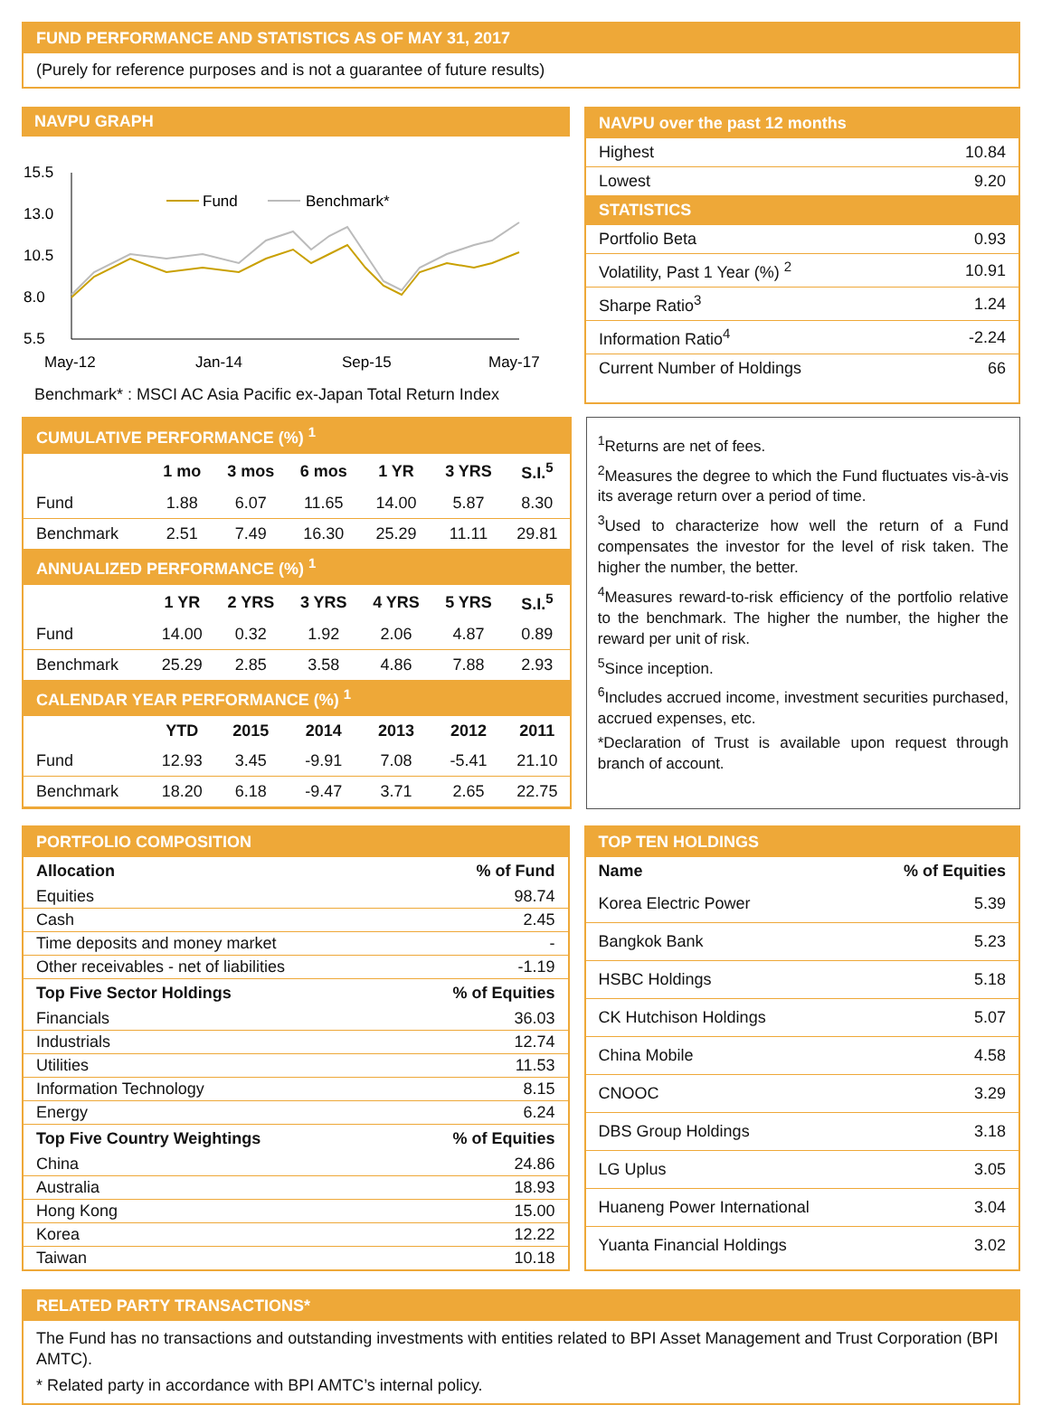FUND PERFORMANCE AND STATISTICS AS OF MAY 31, 2017
(Purely for reference purposes and is not a guarantee of future results)
NAVPU GRAPH
15.5
13.0
10.5
8.0
5.5
May-12
Jan-14
Sep-15
May-17
Fund
Benchmark*
Benchmark* : MSCI AC Asia Pacific ex-Japan Total Return Index
NAVPU over the past 12 months
| Highest | 10.84 |
| Lowest | 9.20 |
| STATISTICS | |
| Portfolio Beta | 0.93 |
| Volatility, Past 1 Year (%) <sup>2</sup> | 10.91 |
| Sharpe Ratio<sup>3</sup> | 1.24 |
| Information Ratio<sup>4</sup> | -2.24 |
| Current Number of Holdings | 66 |
| CUMULATIVE PERFORMANCE (%) <sup>1</sup> | | | | | | |
| | 1 mo | 3 mos | 6 mos | 1 YR | 3 YRS | S.I.<sup>5</sup> |
| Fund | 1.88 | 6.07 | 11.65 | 14.00 | 5.87 | 8.30 |
| Benchmark | 2.51 | 7.49 | 16.30 | 25.29 | 11.11 | 29.81 |
| ANNUALIZED PERFORMANCE (%) <sup>1</sup> | | | | | | |
| | 1 YR | 2 YRS | 3 YRS | 4 YRS | 5 YRS | S.I.<sup>5</sup> |
| Fund | 14.00 | 0.32 | 1.92 | 2.06 | 4.87 | 0.89 |
| Benchmark | 25.29 | 2.85 | 3.58 | 4.86 | 7.88 | 2.93 |
| CALENDAR YEAR PERFORMANCE (%) <sup>1</sup> | | | | | | |
| | YTD | 2015 | 2014 | 2013 | 2012 | 2011 |
| Fund | 12.93 | 3.45 | -9.91 | 7.08 | -5.41 | 21.10 |
| Benchmark | 18.20 | 6.18 | -9.47 | 3.71 | 2.65 | 22.75 |
<sup>1</sup> Returns are net of fees.
<sup>2</sup> Measures the degree to which the Fund fluctuates vis-à-vis its average return over a period of time.
<sup>3</sup> Used to characterize how well the return of a Fund compensates the investor for the level of risk taken. The higher the number, the better.
<sup>4</sup> Measures reward-to-risk efficiency of the portfolio relative to the benchmark. The higher the number, the higher the reward per unit of risk.
<sup>5</sup> Since inception.
<sup>6</sup> Includes accrued income, investment securities purchased, accrued expenses, etc.
*Declaration of Trust is available upon request through branch of account.
PORTFOLIO COMPOSITION
| Allocation | % of Fund |
| --- | --- |
| Equities | 98.74 |
| Cash | 2.45 |
| Time deposits and money market | - |
| Other receivables - net of liabilities | -1.19 |
| Top Five Sector Holdings | % of Equities |
| Financials | 36.03 |
| Industrials | 12.74 |
| Utilities | 11.53 |
| Information Technology | 8.15 |
| Energy | 6.24 |
| Top Five Country Weightings | % of Equities |
| China | 24.86 |
| Australia | 18.93 |
| Hong Kong | 15.00 |
| Korea | 12.22 |
| Taiwan | 10.18 |
TOP TEN HOLDINGS
| Name | % of Equities |
| --- | --- |
| Korea Electric Power | 5.39 |
| Bangkok Bank | 5.23 |
| HSBC Holdings | 5.18 |
| CK Hutchison Holdings | 5.07 |
| China Mobile | 4.58 |
| CNOOC | 3.29 |
| DBS Group Holdings | 3.18 |
| LG Uplus | 3.05 |
| Huaneng Power International | 3.04 |
| Yuanta Financial Holdings | 3.02 |
RELATED PARTY TRANSACTIONS*
The Fund has no transactions and outstanding investments with entities related to BPI Asset Management and Trust Corporation (BPI AMTC).
* Related party in accordance with BPI AMTC’s internal policy.